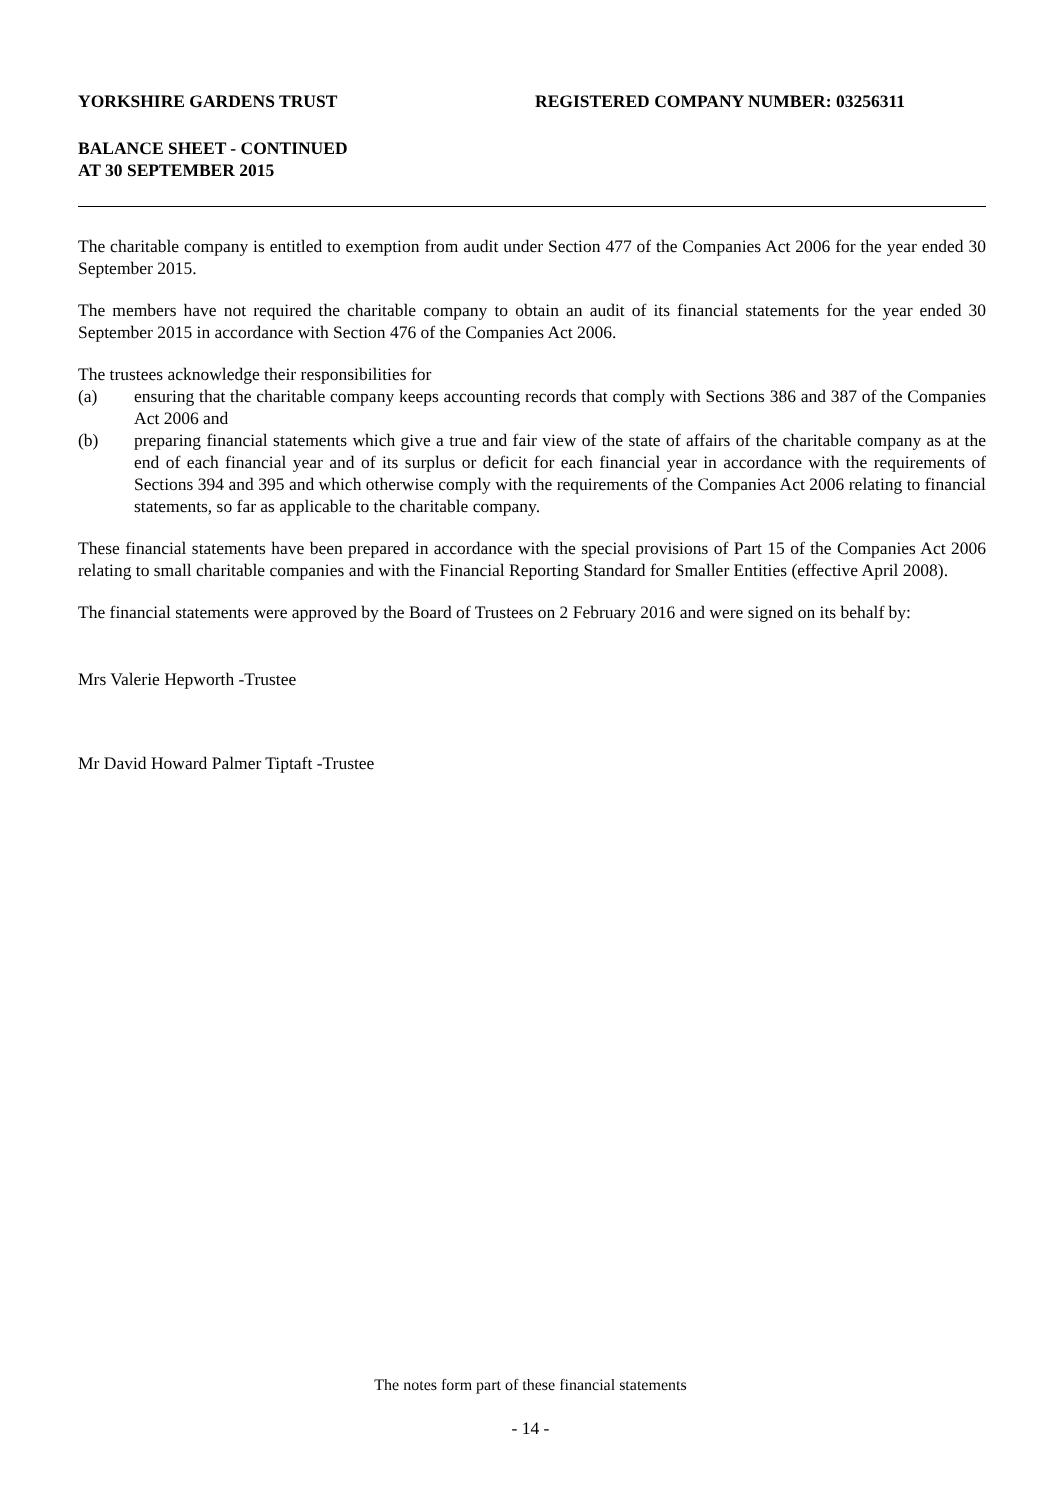YORKSHIRE GARDENS TRUST REGISTERED COMPANY NUMBER: 03256311
BALANCE SHEET - CONTINUED
AT 30 SEPTEMBER 2015
The charitable company is entitled to exemption from audit under Section 477 of the Companies Act 2006 for the year ended 30 September 2015.
The members have not required the charitable company to obtain an audit of its financial statements for the year ended 30 September 2015 in accordance with Section 476 of the Companies Act 2006.
The trustees acknowledge their responsibilities for
(a) ensuring that the charitable company keeps accounting records that comply with Sections 386 and 387 of the Companies Act 2006 and
(b) preparing financial statements which give a true and fair view of the state of affairs of the charitable company as at the end of each financial year and of its surplus or deficit for each financial year in accordance with the requirements of Sections 394 and 395 and which otherwise comply with the requirements of the Companies Act 2006 relating to financial statements, so far as applicable to the charitable company.
These financial statements have been prepared in accordance with the special provisions of Part 15 of the Companies Act 2006 relating to small charitable companies and with the Financial Reporting Standard for Smaller Entities (effective April 2008).
The financial statements were approved by the Board of Trustees on 2 February 2016 and were signed on its behalf by:
Mrs Valerie Hepworth -Trustee
Mr David Howard Palmer Tiptaft -Trustee
The notes form part of these financial statements
- 14 -